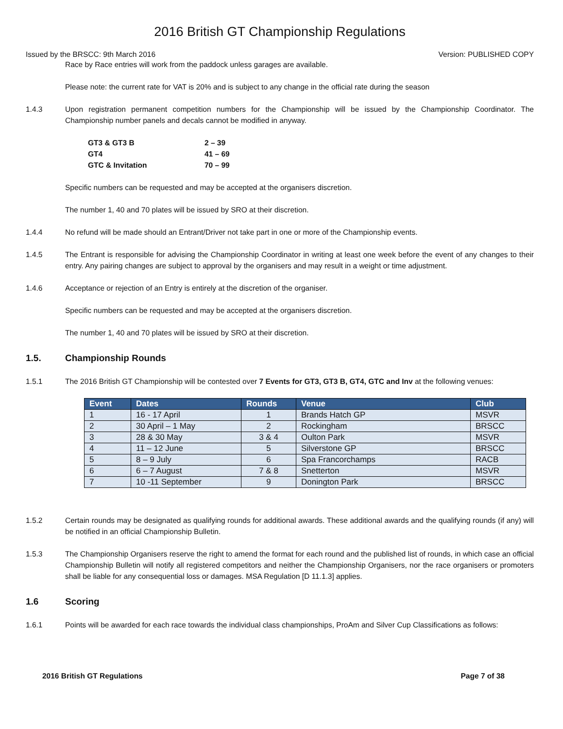2016 British GT Championship Regulations
Issued by the BRSCC: 9th March 2016 Version: PUBLISHED COPY
Race by Race entries will work from the paddock unless garages are available.
Please note: the current rate for VAT is 20% and is subject to any change in the official rate during the season
1.4.3 Upon registration permanent competition numbers for the Championship will be issued by the Championship Coordinator. The Championship number panels and decals cannot be modified in anyway.
| GT3 & GT3 B | 2 – 39 |
| GT4 | 41 – 69 |
| GTC & Invitation | 70 – 99 |
Specific numbers can be requested and may be accepted at the organisers discretion.
The number 1, 40 and 70 plates will be issued by SRO at their discretion.
1.4.4 No refund will be made should an Entrant/Driver not take part in one or more of the Championship events.
1.4.5 The Entrant is responsible for advising the Championship Coordinator in writing at least one week before the event of any changes to their entry. Any pairing changes are subject to approval by the organisers and may result in a weight or time adjustment.
1.4.6 Acceptance or rejection of an Entry is entirely at the discretion of the organiser.
Specific numbers can be requested and may be accepted at the organisers discretion.
The number 1, 40 and 70 plates will be issued by SRO at their discretion.
1.5. Championship Rounds
1.5.1 The 2016 British GT Championship will be contested over 7 Events for GT3, GT3 B, GT4, GTC and Inv at the following venues:
| Event | Dates | Rounds | Venue | Club |
| --- | --- | --- | --- | --- |
| 1 | 16 - 17 April | 1 | Brands Hatch GP | MSVR |
| 2 | 30 April – 1 May | 2 | Rockingham | BRSCC |
| 3 | 28 & 30 May | 3 & 4 | Oulton Park | MSVR |
| 4 | 11 – 12 June | 5 | Silverstone GP | BRSCC |
| 5 | 8 – 9 July | 6 | Spa Francorchamps | RACB |
| 6 | 6 – 7 August | 7 & 8 | Snetterton | MSVR |
| 7 | 10 -11 September | 9 | Donington Park | BRSCC |
1.5.2 Certain rounds may be designated as qualifying rounds for additional awards. These additional awards and the qualifying rounds (if any) will be notified in an official Championship Bulletin.
1.5.3 The Championship Organisers reserve the right to amend the format for each round and the published list of rounds, in which case an official Championship Bulletin will notify all registered competitors and neither the Championship Organisers, nor the race organisers or promoters shall be liable for any consequential loss or damages. MSA Regulation [D 11.1.3] applies.
1.6 Scoring
1.6.1 Points will be awarded for each race towards the individual class championships, ProAm and Silver Cup Classifications as follows:
2016 British GT Regulations Page 7 of 38